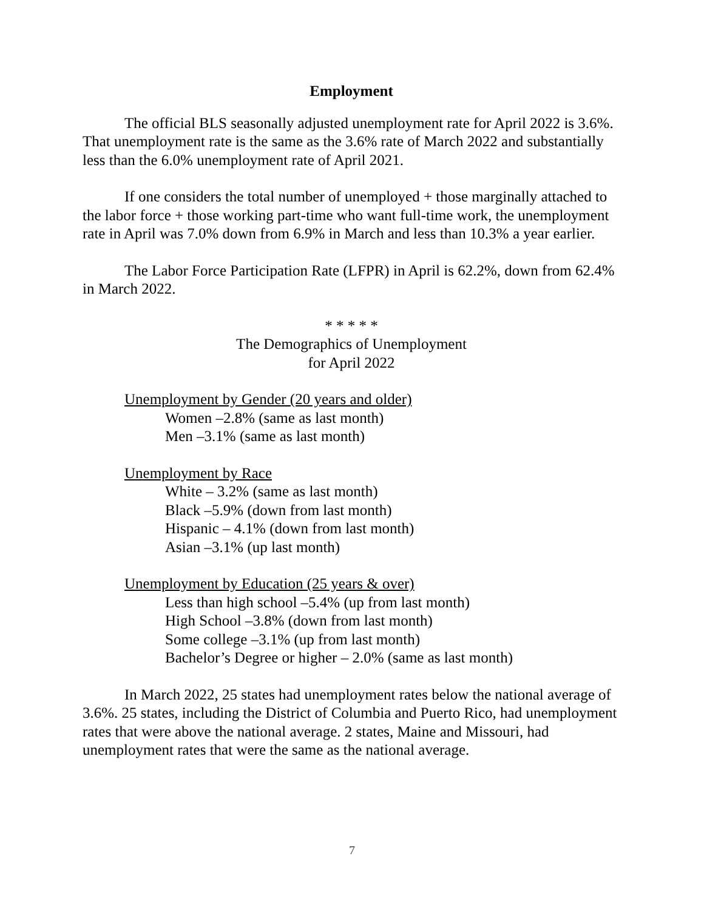Employment
The official BLS seasonally adjusted unemployment rate for April 2022 is 3.6%. That unemployment rate is the same as the 3.6% rate of March 2022 and substantially less than the 6.0% unemployment rate of April 2021.
If one considers the total number of unemployed + those marginally attached to the labor force + those working part-time who want full-time work, the unemployment rate in April was 7.0% down from 6.9% in March and less than 10.3% a year earlier.
The Labor Force Participation Rate (LFPR) in April is 62.2%, down from 62.4% in March 2022.
* * * * *
The Demographics of Unemployment
for April 2022
Unemployment by Gender (20 years and older)
Women –2.8% (same as last month)
Men –3.1% (same as last month)
Unemployment by Race
White – 3.2% (same as last month)
Black –5.9% (down from last month)
Hispanic – 4.1% (down from last month)
Asian –3.1% (up last month)
Unemployment by Education (25 years & over)
Less than high school –5.4% (up from last month)
High School –3.8% (down from last month)
Some college –3.1% (up from last month)
Bachelor’s Degree or higher – 2.0% (same as last month)
In March 2022, 25 states had unemployment rates below the national average of 3.6%. 25 states, including the District of Columbia and Puerto Rico, had unemployment rates that were above the national average. 2 states, Maine and Missouri, had unemployment rates that were the same as the national average.
7